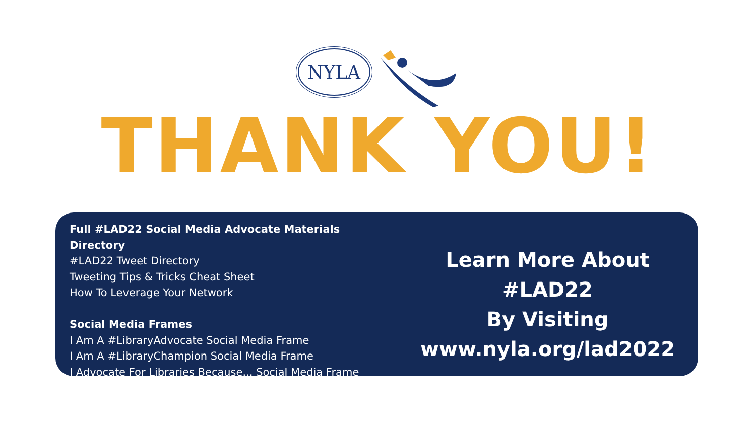NYLA
THANK YOU!
Full #LAD22 Social Media Advocate Materials Directory
#LAD22 Tweet Directory
Tweeting Tips & Tricks Cheat Sheet
How To Leverage Your Network
Social Media Frames
I Am A #LibraryAdvocate Social Media Frame
I Am A #LibraryChampion Social Media Frame
I Advocate For Libraries Because... Social Media Frame
Learn More About #LAD22
By Visiting
www.nyla.org/lad2022